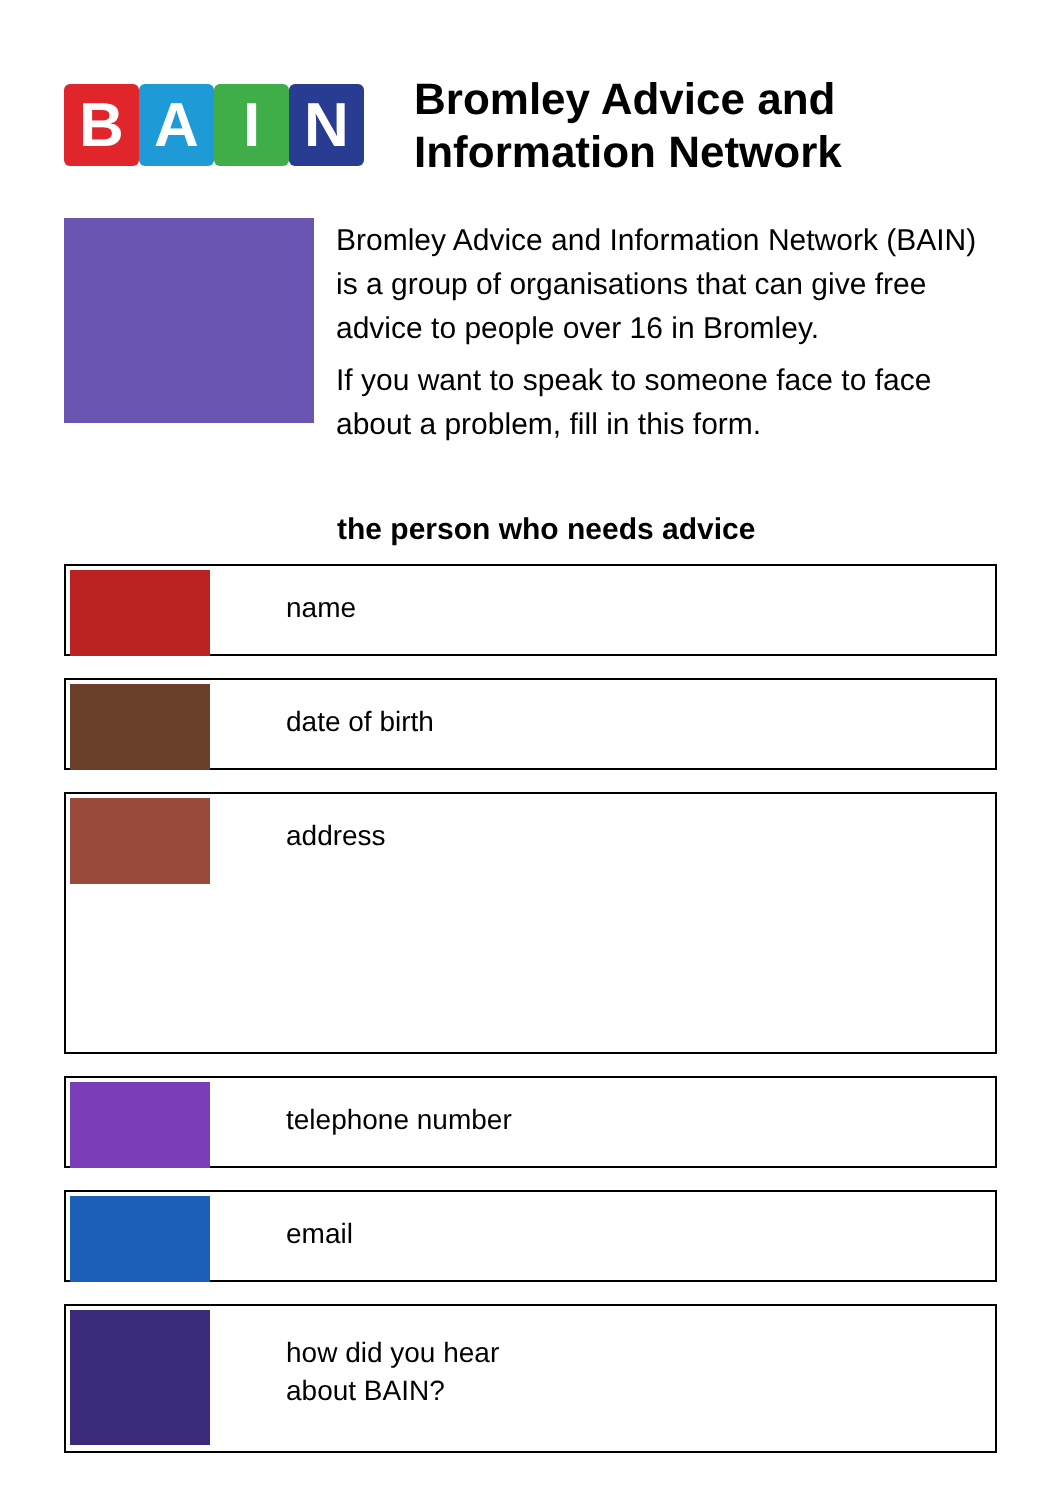BAIN
Bromley Advice and
Information Network
Bromley Advice and Information Network (BAIN) is a group of organisations that can give free advice to people over 16 in Bromley.
If you want to speak to someone face to face about a problem, fill in this form.
the person who needs advice
name
date of birth
address
telephone number
email
how did you hear
about BAIN?